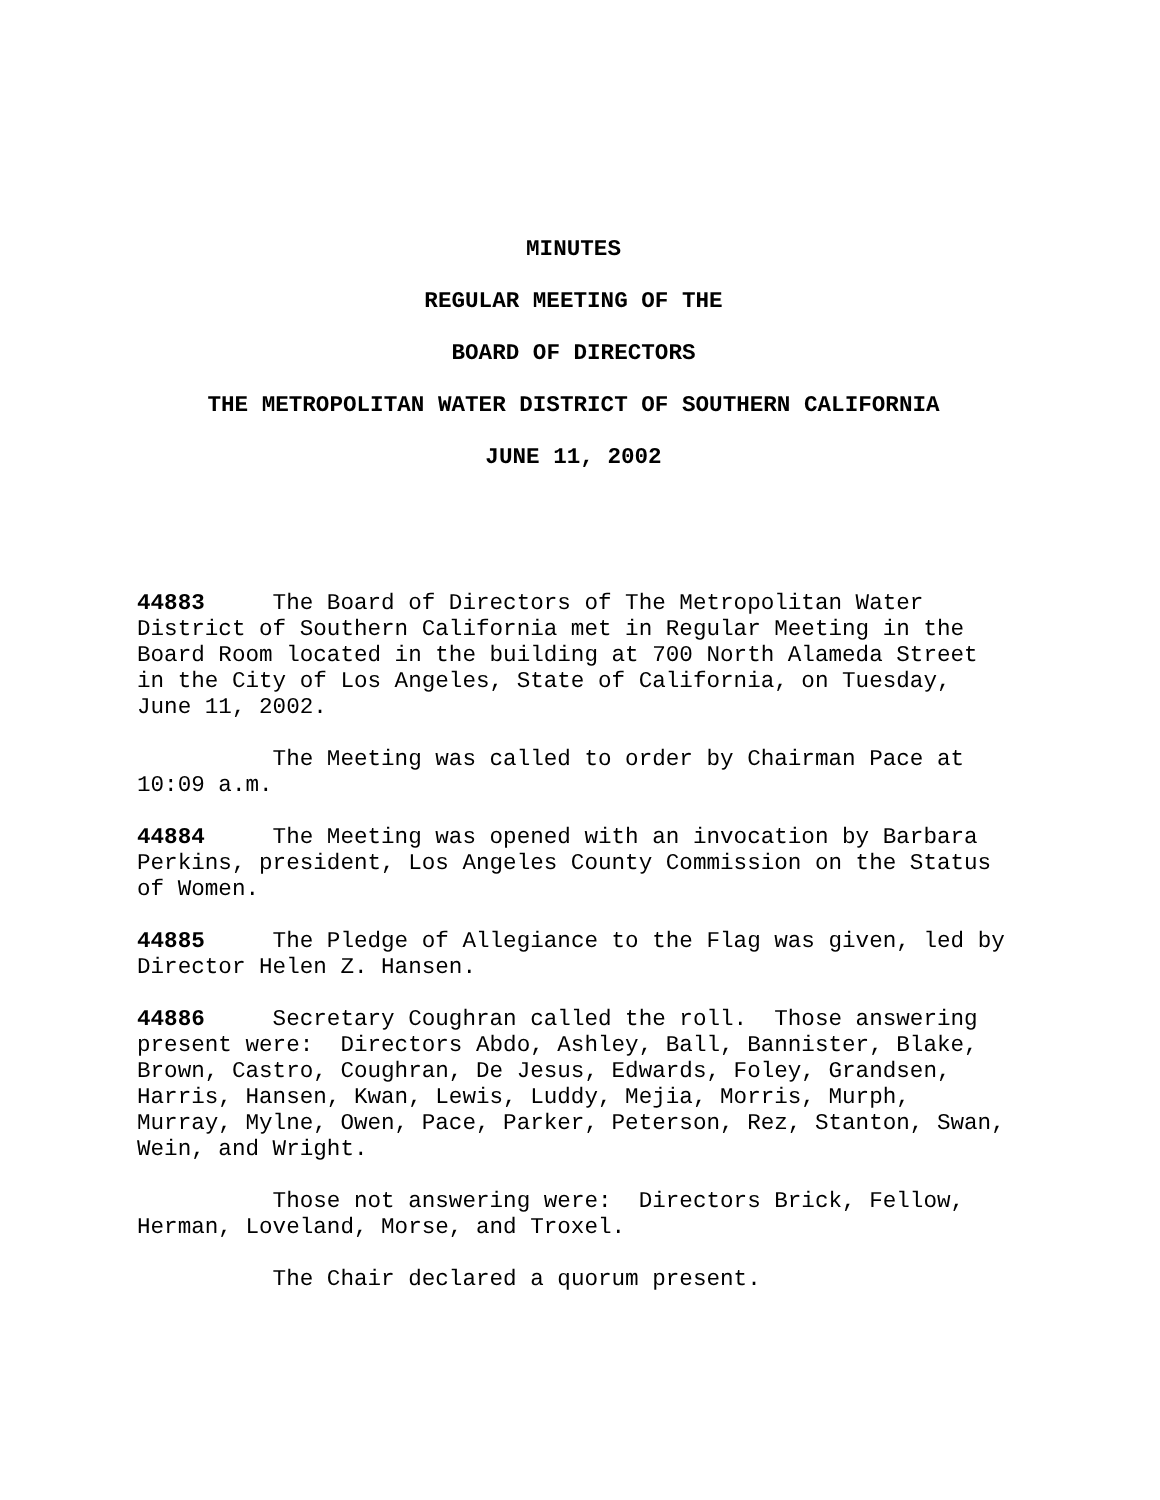MINUTES
REGULAR MEETING OF THE
BOARD OF DIRECTORS
THE METROPOLITAN WATER DISTRICT OF SOUTHERN CALIFORNIA
JUNE 11, 2002
44883 The Board of Directors of The Metropolitan Water District of Southern California met in Regular Meeting in the Board Room located in the building at 700 North Alameda Street in the City of Los Angeles, State of California, on Tuesday, June 11, 2002.
The Meeting was called to order by Chairman Pace at 10:09 a.m.
44884 The Meeting was opened with an invocation by Barbara Perkins, president, Los Angeles County Commission on the Status of Women.
44885 The Pledge of Allegiance to the Flag was given, led by Director Helen Z. Hansen.
44886 Secretary Coughran called the roll. Those answering present were: Directors Abdo, Ashley, Ball, Bannister, Blake, Brown, Castro, Coughran, De Jesus, Edwards, Foley, Grandsen, Harris, Hansen, Kwan, Lewis, Luddy, Mejia, Morris, Murph, Murray, Mylne, Owen, Pace, Parker, Peterson, Rez, Stanton, Swan, Wein, and Wright.
Those not answering were: Directors Brick, Fellow, Herman, Loveland, Morse, and Troxel.
The Chair declared a quorum present.